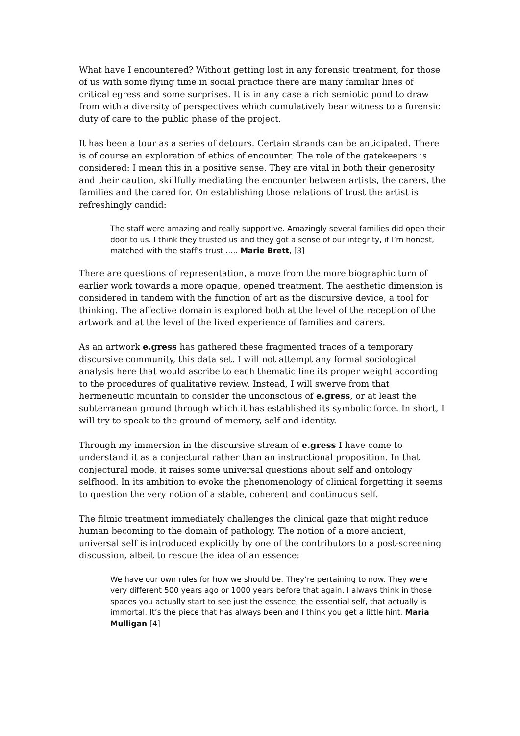What have I encountered? Without getting lost in any forensic treatment, for those of us with some flying time in social practice there are many familiar lines of critical egress and some surprises. It is in any case a rich semiotic pond to draw from with a diversity of perspectives which cumulatively bear witness to a forensic duty of care to the public phase of the project.
It has been a tour as a series of detours. Certain strands can be anticipated. There is of course an exploration of ethics of encounter. The role of the gatekeepers is considered: I mean this in a positive sense. They are vital in both their generosity and their caution, skillfully mediating the encounter between artists, the carers, the families and the cared for. On establishing those relations of trust the artist is refreshingly candid:
The staff were amazing and really supportive. Amazingly several families did open their door to us. I think they trusted us and they got a sense of our integrity, if I’m honest, matched with the staff’s trust ….. Marie Brett, [3]
There are questions of representation, a move from the more biographic turn of earlier work towards a more opaque, opened treatment. The aesthetic dimension is considered in tandem with the function of art as the discursive device, a tool for thinking. The affective domain is explored both at the level of the reception of the artwork and at the level of the lived experience of families and carers.
As an artwork e.gress has gathered these fragmented traces of a temporary discursive community, this data set. I will not attempt any formal sociological analysis here that would ascribe to each thematic line its proper weight according to the procedures of qualitative review. Instead, I will swerve from that hermeneutic mountain to consider the unconscious of e.gress, or at least the subterranean ground through which it has established its symbolic force. In short, I will try to speak to the ground of memory, self and identity.
Through my immersion in the discursive stream of e.gress I have come to understand it as a conjectural rather than an instructional proposition. In that conjectural mode, it raises some universal questions about self and ontology selfhood. In its ambition to evoke the phenomenology of clinical forgetting it seems to question the very notion of a stable, coherent and continuous self.
The filmic treatment immediately challenges the clinical gaze that might reduce human becoming to the domain of pathology. The notion of a more ancient, universal self is introduced explicitly by one of the contributors to a post-screening discussion, albeit to rescue the idea of an essence:
We have our own rules for how we should be. They’re pertaining to now. They were very different 500 years ago or 1000 years before that again. I always think in those spaces you actually start to see just the essence, the essential self, that actually is immortal. It’s the piece that has always been and I think you get a little hint. Maria Mulligan [4]